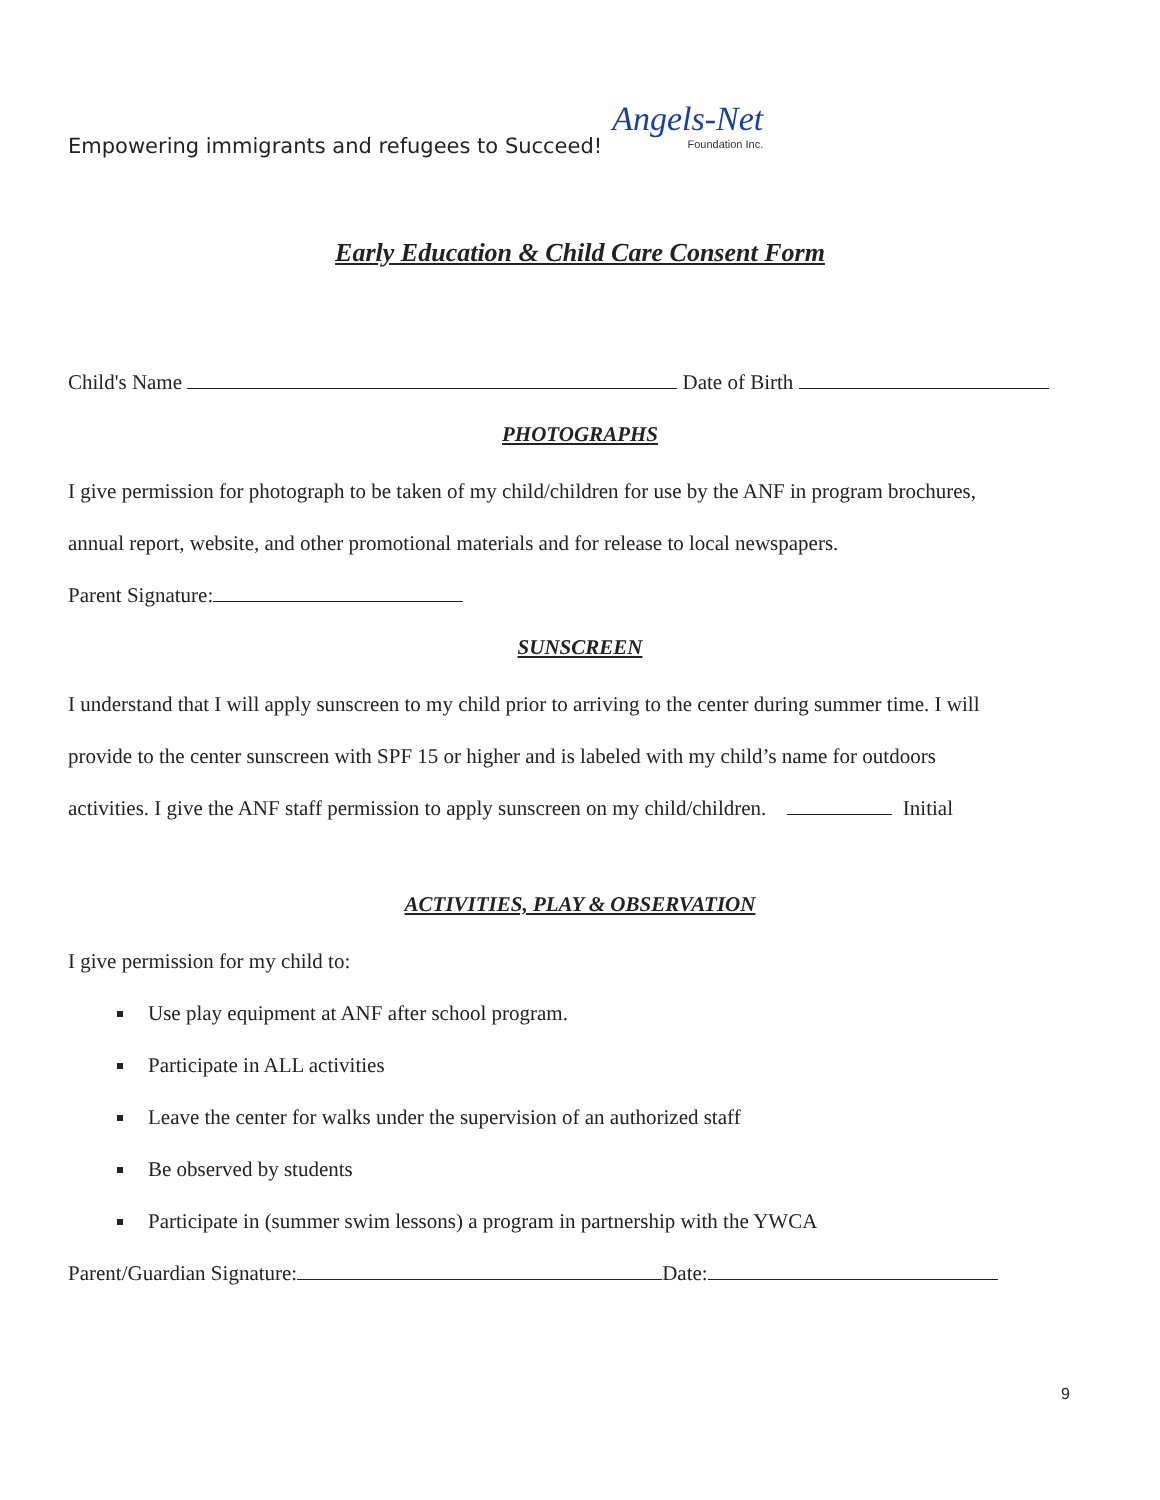Empowering immigrants and refugees to Succeed! Angels-Net
Foundation Inc.
Early Education & Child Care Consent Form
Child's Name Date of Birth
PHOTOGRAPHS
I give permission for photograph to be taken of my child/children for use by the ANF in program brochures,
annual report, website, and other promotional materials and for release to local newspapers.
Parent Signature:
SUNSCREEN
I understand that I will apply sunscreen to my child prior to arriving to the center during summer time. I will
provide to the center sunscreen with SPF 15 or higher and is labeled with my child’s name for outdoors
activities. I give the ANF staff permission to apply sunscreen on my child/children. Initial
ACTIVITIES, PLAY & OBSERVATION
I give permission for my child to:
Use play equipment at ANF after school program.
Participate in ALL activities
Leave the center for walks under the supervision of an authorized staff
Be observed by students
Participate in (summer swim lessons) a program in partnership with the YWCA
Parent/Guardian Signature: Date:
9